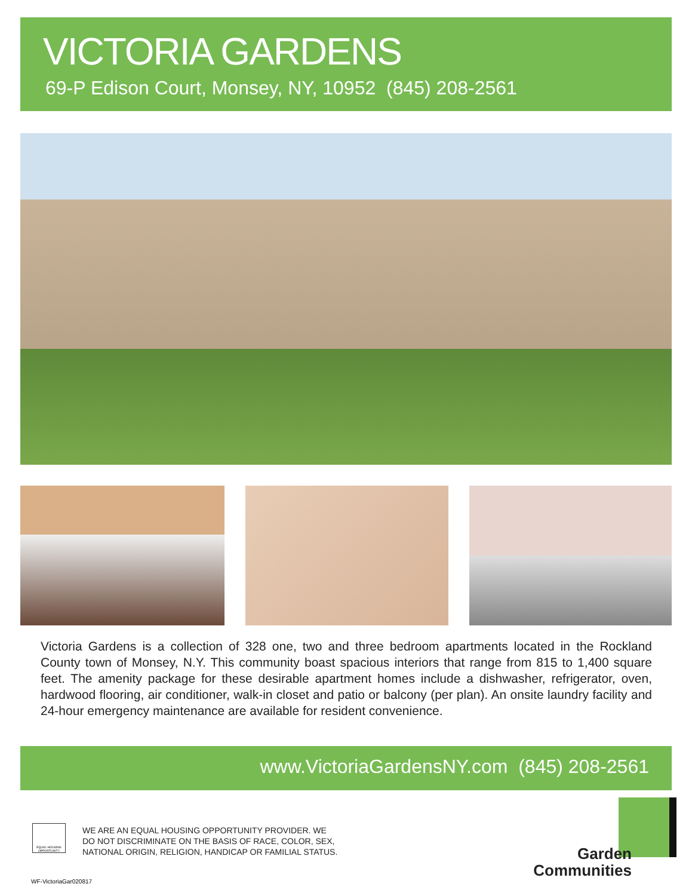VICTORIA GARDENS
69-P Edison Court, Monsey, NY, 10952 (845) 208-2561
Victoria Gardens is a collection of 328 one, two and three bedroom apartments located in the Rockland County town of Monsey, N.Y. This community boast spacious interiors that range from 815 to 1,400 square feet. The amenity package for these desirable apartment homes include a dishwasher, refrigerator, oven, hardwood flooring, air conditioner, walk-in closet and patio or balcony (per plan). An onsite laundry facility and 24-hour emergency maintenance are available for resident convenience.
www.VictoriaGardensNY.com (845) 208-2561
EQUAL HOUSING OPPORTUNITY
WE ARE AN EQUAL HOUSING OPPORTUNITY PROVIDER. WE
DO NOT DISCRIMINATE ON THE BASIS OF RACE, COLOR, SEX,
NATIONAL ORIGIN, RELIGION, HANDICAP OR FAMILIAL STATUS.
WF-VictoriaGar020817
Garden
Communities